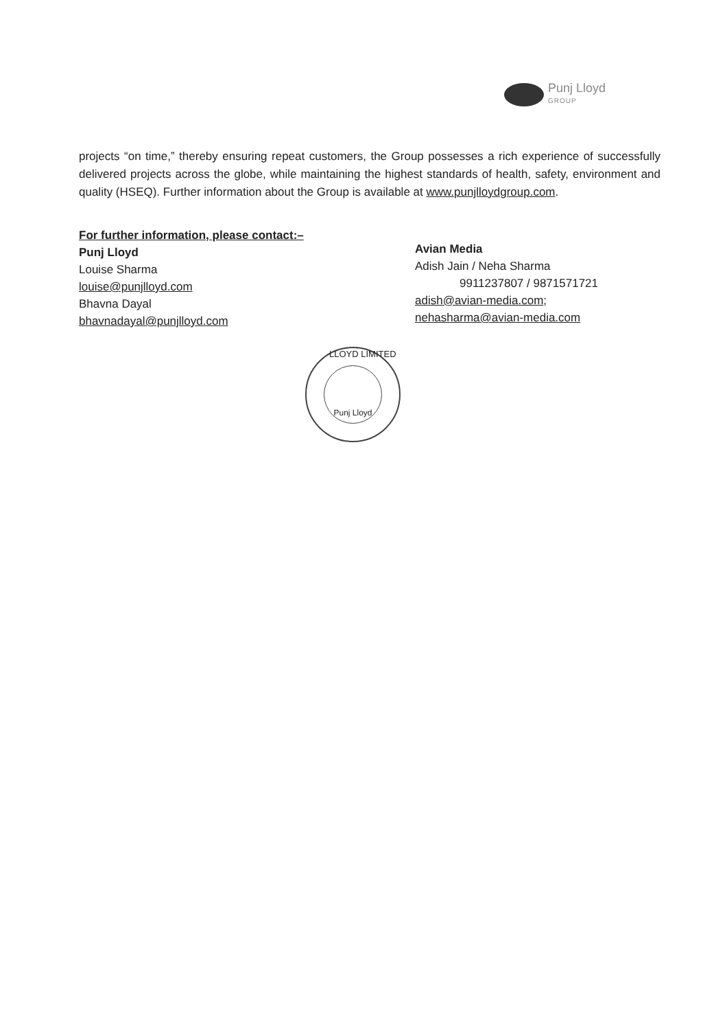Punj Lloyd
GROUP
projects “on time,” thereby ensuring repeat customers, the Group possesses a rich experience of successfully delivered projects across the globe, while maintaining the highest standards of health, safety, environment and quality (HSEQ). Further information about the Group is available at www.punjlloydgroup.com.
For further information, please contact:–
Punj Lloyd
Louise Sharma
louise@punjlloyd.com
Bhavna Dayal
bhavnadayal@punjlloyd.com
Avian Media
Adish Jain / Neha Sharma
9911237807 / 9871571721
adish@avian-media.com;
nehasharma@avian-media.com
Punj Lloyd LLOYD LIMITED